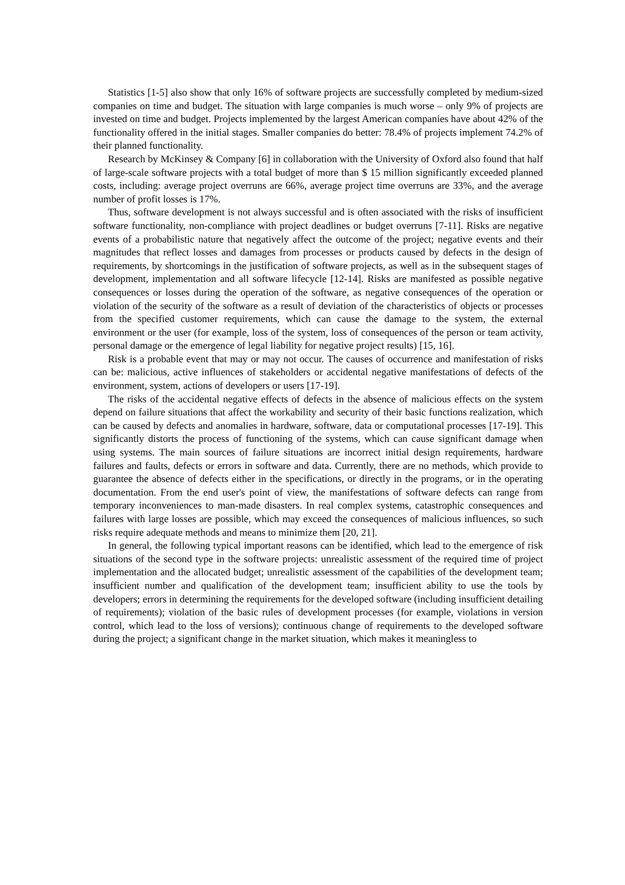Statistics [1-5] also show that only 16% of software projects are successfully completed by medium-sized companies on time and budget. The situation with large companies is much worse – only 9% of projects are invested on time and budget. Projects implemented by the largest American companies have about 42% of the functionality offered in the initial stages. Smaller companies do better: 78.4% of projects implement 74.2% of their planned functionality.
Research by McKinsey & Company [6] in collaboration with the University of Oxford also found that half of large-scale software projects with a total budget of more than $ 15 million significantly exceeded planned costs, including: average project overruns are 66%, average project time overruns are 33%, and the average number of profit losses is 17%.
Thus, software development is not always successful and is often associated with the risks of insufficient software functionality, non-compliance with project deadlines or budget overruns [7-11]. Risks are negative events of a probabilistic nature that negatively affect the outcome of the project; negative events and their magnitudes that reflect losses and damages from processes or products caused by defects in the design of requirements, by shortcomings in the justification of software projects, as well as in the subsequent stages of development, implementation and all software lifecycle [12-14]. Risks are manifested as possible negative consequences or losses during the operation of the software, as negative consequences of the operation or violation of the security of the software as a result of deviation of the characteristics of objects or processes from the specified customer requirements, which can cause the damage to the system, the external environment or the user (for example, loss of the system, loss of consequences of the person or team activity, personal damage or the emergence of legal liability for negative project results) [15, 16].
Risk is a probable event that may or may not occur. The causes of occurrence and manifestation of risks can be: malicious, active influences of stakeholders or accidental negative manifestations of defects of the environment, system, actions of developers or users [17-19].
The risks of the accidental negative effects of defects in the absence of malicious effects on the system depend on failure situations that affect the workability and security of their basic functions realization, which can be caused by defects and anomalies in hardware, software, data or computational processes [17-19]. This significantly distorts the process of functioning of the systems, which can cause significant damage when using systems. The main sources of failure situations are incorrect initial design requirements, hardware failures and faults, defects or errors in software and data. Currently, there are no methods, which provide to guarantee the absence of defects either in the specifications, or directly in the programs, or in the operating documentation. From the end user's point of view, the manifestations of software defects can range from temporary inconveniences to man-made disasters. In real complex systems, catastrophic consequences and failures with large losses are possible, which may exceed the consequences of malicious influences, so such risks require adequate methods and means to minimize them [20, 21].
In general, the following typical important reasons can be identified, which lead to the emergence of risk situations of the second type in the software projects: unrealistic assessment of the required time of project implementation and the allocated budget; unrealistic assessment of the capabilities of the development team; insufficient number and qualification of the development team; insufficient ability to use the tools by developers; errors in determining the requirements for the developed software (including insufficient detailing of requirements); violation of the basic rules of development processes (for example, violations in version control, which lead to the loss of versions); continuous change of requirements to the developed software during the project; a significant change in the market situation, which makes it meaningless to